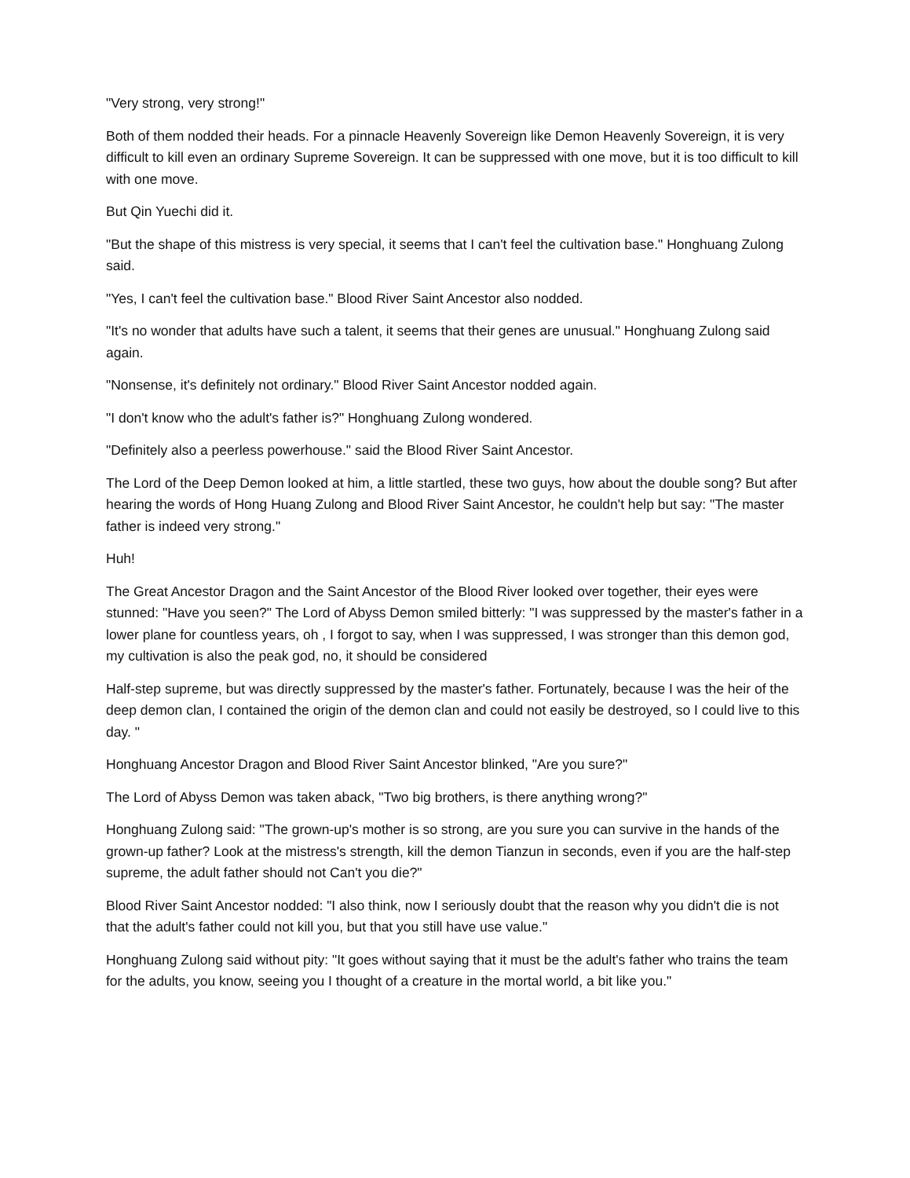"Very strong, very strong!"
Both of them nodded their heads. For a pinnacle Heavenly Sovereign like Demon Heavenly Sovereign, it is very difficult to kill even an ordinary Supreme Sovereign. It can be suppressed with one move, but it is too difficult to kill with one move.
But Qin Yuechi did it.
"But the shape of this mistress is very special, it seems that I can't feel the cultivation base." Honghuang Zulong said.
"Yes, I can't feel the cultivation base." Blood River Saint Ancestor also nodded.
"It's no wonder that adults have such a talent, it seems that their genes are unusual." Honghuang Zulong said again.
"Nonsense, it's definitely not ordinary." Blood River Saint Ancestor nodded again.
"I don't know who the adult's father is?" Honghuang Zulong wondered.
"Definitely also a peerless powerhouse." said the Blood River Saint Ancestor.
The Lord of the Deep Demon looked at him, a little startled, these two guys, how about the double song? But after hearing the words of Hong Huang Zulong and Blood River Saint Ancestor, he couldn't help but say: "The master father is indeed very strong."
Huh!
The Great Ancestor Dragon and the Saint Ancestor of the Blood River looked over together, their eyes were stunned: "Have you seen?" The Lord of Abyss Demon smiled bitterly: "I was suppressed by the master's father in a lower plane for countless years, oh , I forgot to say, when I was suppressed, I was stronger than this demon god, my cultivation is also the peak god, no, it should be considered
Half-step supreme, but was directly suppressed by the master's father. Fortunately, because I was the heir of the deep demon clan, I contained the origin of the demon clan and could not easily be destroyed, so I could live to this day. "
Honghuang Ancestor Dragon and Blood River Saint Ancestor blinked, "Are you sure?"
The Lord of Abyss Demon was taken aback, "Two big brothers, is there anything wrong?"
Honghuang Zulong said: "The grown-up's mother is so strong, are you sure you can survive in the hands of the grown-up father? Look at the mistress's strength, kill the demon Tianzun in seconds, even if you are the half-step supreme, the adult father should not Can't you die?"
Blood River Saint Ancestor nodded: "I also think, now I seriously doubt that the reason why you didn't die is not that the adult's father could not kill you, but that you still have use value."
Honghuang Zulong said without pity: "It goes without saying that it must be the adult's father who trains the team for the adults, you know, seeing you I thought of a creature in the mortal world, a bit like you."